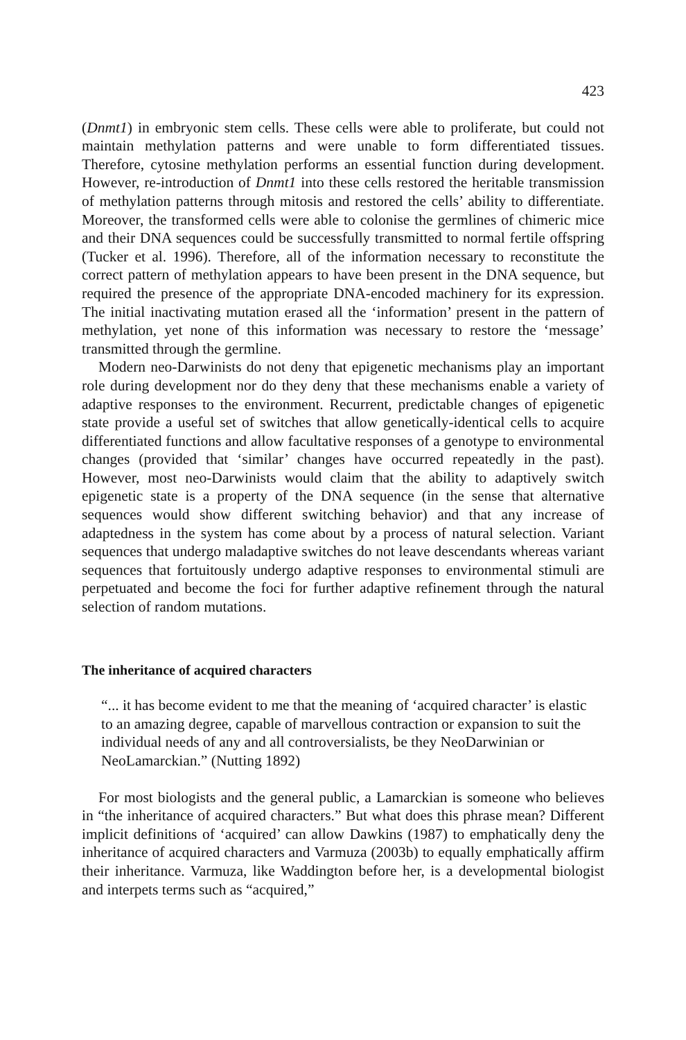423
(Dnmt1) in embryonic stem cells. These cells were able to proliferate, but could not maintain methylation patterns and were unable to form differentiated tissues. Therefore, cytosine methylation performs an essential function during development. However, re-introduction of Dnmt1 into these cells restored the heritable transmission of methylation patterns through mitosis and restored the cells’ ability to differentiate. Moreover, the transformed cells were able to colonise the germlines of chimeric mice and their DNA sequences could be successfully transmitted to normal fertile offspring (Tucker et al. 1996). Therefore, all of the information necessary to reconstitute the correct pattern of methylation appears to have been present in the DNA sequence, but required the presence of the appropriate DNA-encoded machinery for its expression. The initial inactivating mutation erased all the ‘information’ present in the pattern of methylation, yet none of this information was necessary to restore the ‘message’ transmitted through the germline.
Modern neo-Darwinists do not deny that epigenetic mechanisms play an important role during development nor do they deny that these mechanisms enable a variety of adaptive responses to the environment. Recurrent, predictable changes of epigenetic state provide a useful set of switches that allow genetically-identical cells to acquire differentiated functions and allow facultative responses of a genotype to environmental changes (provided that ‘similar’ changes have occurred repeatedly in the past). However, most neo-Darwinists would claim that the ability to adaptively switch epigenetic state is a property of the DNA sequence (in the sense that alternative sequences would show different switching behavior) and that any increase of adaptedness in the system has come about by a process of natural selection. Variant sequences that undergo maladaptive switches do not leave descendants whereas variant sequences that fortuitously undergo adaptive responses to environmental stimuli are perpetuated and become the foci for further adaptive refinement through the natural selection of random mutations.
The inheritance of acquired characters
“... it has become evident to me that the meaning of ‘acquired character’ is elastic to an amazing degree, capable of marvellous contraction or expansion to suit the individual needs of any and all controversialists, be they NeoDarwinian or NeoLamarckian.” (Nutting 1892)
For most biologists and the general public, a Lamarckian is someone who believes in “the inheritance of acquired characters.” But what does this phrase mean? Different implicit definitions of ‘acquired’ can allow Dawkins (1987) to emphatically deny the inheritance of acquired characters and Varmuza (2003b) to equally emphatically affirm their inheritance. Varmuza, like Waddington before her, is a developmental biologist and interpets terms such as “acquired,”